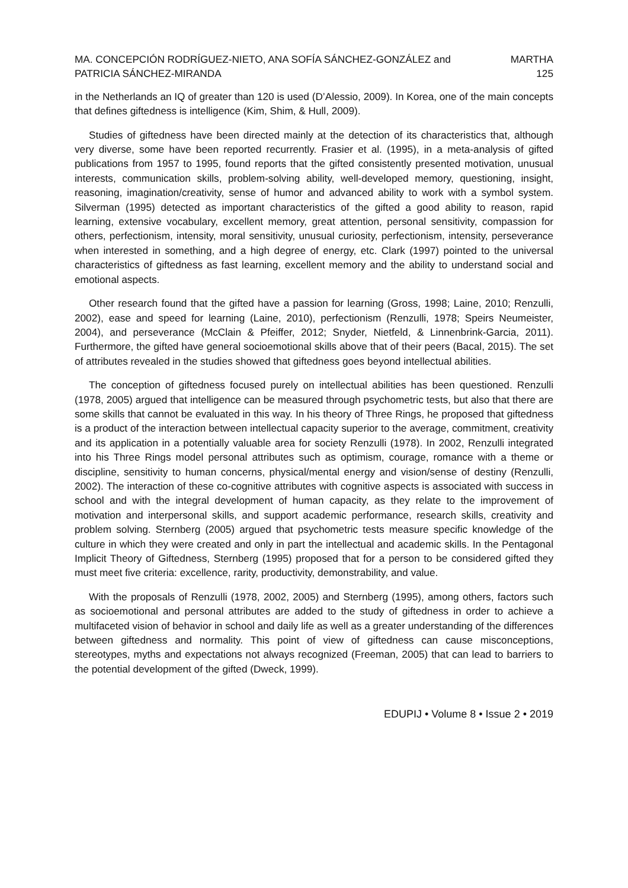MA. CONCEPCIÓN RODRÍGUEZ-NIETO, ANA SOFÍA SÁNCHEZ-GONZÁLEZ and MARTHA
PATRICIA SÁNCHEZ-MIRANDA 125
in the Netherlands an IQ of greater than 120 is used (D’Alessio, 2009). In Korea, one of the main concepts that defines giftedness is intelligence (Kim, Shim, & Hull, 2009).
Studies of giftedness have been directed mainly at the detection of its characteristics that, although very diverse, some have been reported recurrently. Frasier et al. (1995), in a meta-analysis of gifted publications from 1957 to 1995, found reports that the gifted consistently presented motivation, unusual interests, communication skills, problem-solving ability, well-developed memory, questioning, insight, reasoning, imagination/creativity, sense of humor and advanced ability to work with a symbol system. Silverman (1995) detected as important characteristics of the gifted a good ability to reason, rapid learning, extensive vocabulary, excellent memory, great attention, personal sensitivity, compassion for others, perfectionism, intensity, moral sensitivity, unusual curiosity, perfectionism, intensity, perseverance when interested in something, and a high degree of energy, etc. Clark (1997) pointed to the universal characteristics of giftedness as fast learning, excellent memory and the ability to understand social and emotional aspects.
Other research found that the gifted have a passion for learning (Gross, 1998; Laine, 2010; Renzulli, 2002), ease and speed for learning (Laine, 2010), perfectionism (Renzulli, 1978; Speirs Neumeister, 2004), and perseverance (McClain & Pfeiffer, 2012; Snyder, Nietfeld, & Linnenbrink-Garcia, 2011). Furthermore, the gifted have general socioemotional skills above that of their peers (Bacal, 2015). The set of attributes revealed in the studies showed that giftedness goes beyond intellectual abilities.
The conception of giftedness focused purely on intellectual abilities has been questioned. Renzulli (1978, 2005) argued that intelligence can be measured through psychometric tests, but also that there are some skills that cannot be evaluated in this way. In his theory of Three Rings, he proposed that giftedness is a product of the interaction between intellectual capacity superior to the average, commitment, creativity and its application in a potentially valuable area for society Renzulli (1978). In 2002, Renzulli integrated into his Three Rings model personal attributes such as optimism, courage, romance with a theme or discipline, sensitivity to human concerns, physical/mental energy and vision/sense of destiny (Renzulli, 2002). The interaction of these co-cognitive attributes with cognitive aspects is associated with success in school and with the integral development of human capacity, as they relate to the improvement of motivation and interpersonal skills, and support academic performance, research skills, creativity and problem solving. Sternberg (2005) argued that psychometric tests measure specific knowledge of the culture in which they were created and only in part the intellectual and academic skills. In the Pentagonal Implicit Theory of Giftedness, Sternberg (1995) proposed that for a person to be considered gifted they must meet five criteria: excellence, rarity, productivity, demonstrability, and value.
With the proposals of Renzulli (1978, 2002, 2005) and Sternberg (1995), among others, factors such as socioemotional and personal attributes are added to the study of giftedness in order to achieve a multifaceted vision of behavior in school and daily life as well as a greater understanding of the differences between giftedness and normality. This point of view of giftedness can cause misconceptions, stereotypes, myths and expectations not always recognized (Freeman, 2005) that can lead to barriers to the potential development of the gifted (Dweck, 1999).
EDUPIJ • Volume 8 • Issue 2 • 2019